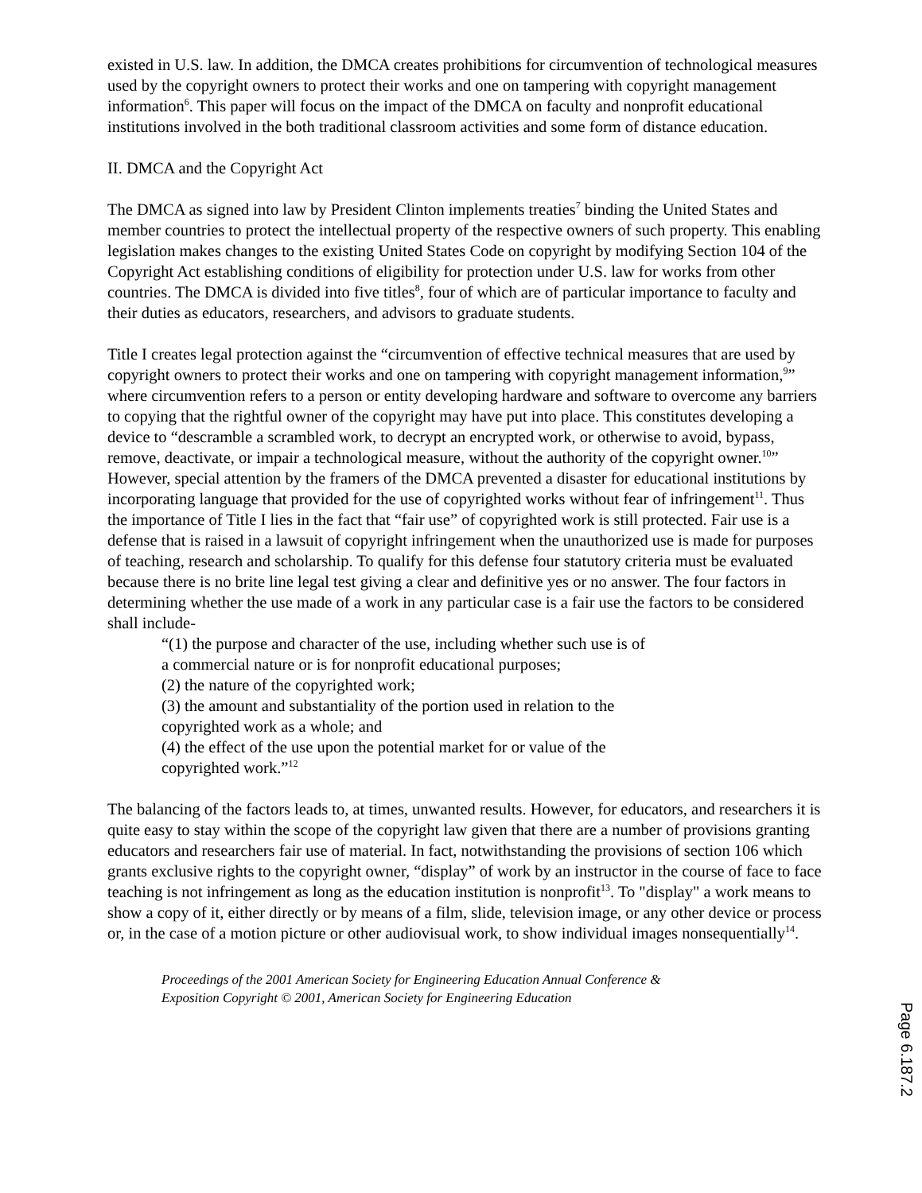existed in U.S. law. In addition, the DMCA creates prohibitions for circumvention of technological measures used by the copyright owners to protect their works and one on tampering with copyright management information<sup>6</sup>. This paper will focus on the impact of the DMCA on faculty and nonprofit educational institutions involved in the both traditional classroom activities and some form of distance education.
II. DMCA and the Copyright Act
The DMCA as signed into law by President Clinton implements treaties<sup>7</sup> binding the United States and member countries to protect the intellectual property of the respective owners of such property. This enabling legislation makes changes to the existing United States Code on copyright by modifying Section 104 of the Copyright Act establishing conditions of eligibility for protection under U.S. law for works from other countries. The DMCA is divided into five titles<sup>8</sup>, four of which are of particular importance to faculty and their duties as educators, researchers, and advisors to graduate students.
Title I creates legal protection against the “circumvention of effective technical measures that are used by copyright owners to protect their works and one on tampering with copyright management information,<sup>9</sup>” where circumvention refers to a person or entity developing hardware and software to overcome any barriers to copying that the rightful owner of the copyright may have put into place. This constitutes developing a device to “descramble a scrambled work, to decrypt an encrypted work, or otherwise to avoid, bypass, remove, deactivate, or impair a technological measure, without the authority of the copyright owner.<sup>10</sup>” However, special attention by the framers of the DMCA prevented a disaster for educational institutions by incorporating language that provided for the use of copyrighted works without fear of infringement<sup>11</sup>. Thus the importance of Title I lies in the fact that “fair use” of copyrighted work is still protected. Fair use is a defense that is raised in a lawsuit of copyright infringement when the unauthorized use is made for purposes of teaching, research and scholarship. To qualify for this defense four statutory criteria must be evaluated because there is no brite line legal test giving a clear and definitive yes or no answer. The four factors in determining whether the use made of a work in any particular case is a fair use the factors to be considered shall include-
“(1) the purpose and character of the use, including whether such use is of
a commercial nature or is for nonprofit educational purposes;
(2) the nature of the copyrighted work;
(3) the amount and substantiality of the portion used in relation to the
copyrighted work as a whole; and
(4) the effect of the use upon the potential market for or value of the
copyrighted work.”<sup>12</sup>
The balancing of the factors leads to, at times, unwanted results. However, for educators, and researchers it is quite easy to stay within the scope of the copyright law given that there are a number of provisions granting educators and researchers fair use of material. In fact, notwithstanding the provisions of section 106 which grants exclusive rights to the copyright owner, “display” of work by an instructor in the course of face to face teaching is not infringement as long as the education institution is nonprofit<sup>13</sup>. To "display" a work means to show a copy of it, either directly or by means of a film, slide, television image, or any other device or process or, in the case of a motion picture or other audiovisual work, to show individual images nonsequentially<sup>14</sup>.
Proceedings of the 2001 American Society for Engineering Education Annual Conference &
Exposition Copyright © 2001, American Society for Engineering Education
Page 6.187.2